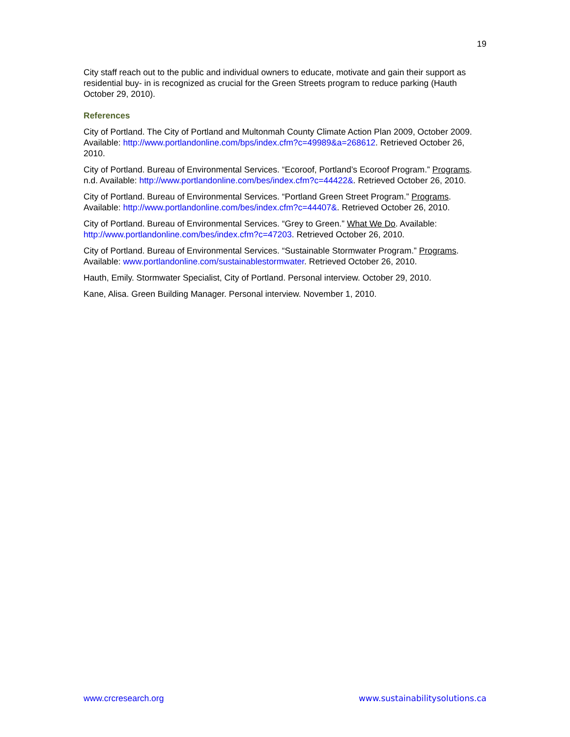19
City staff reach out to the public and individual owners to educate, motivate and gain their support as residential buy- in is recognized as crucial for the Green Streets program to reduce parking (Hauth October 29, 2010).
References
City of Portland. The City of Portland and Multonmah County Climate Action Plan 2009, October 2009. Available: http://www.portlandonline.com/bps/index.cfm?c=49989&a=268612. Retrieved October 26, 2010.
City of Portland. Bureau of Environmental Services. “Ecoroof, Portland’s Ecoroof Program.” Programs. n.d. Available: http://www.portlandonline.com/bes/index.cfm?c=44422&. Retrieved October 26, 2010.
City of Portland. Bureau of Environmental Services. “Portland Green Street Program.” Programs. Available: http://www.portlandonline.com/bes/index.cfm?c=44407&. Retrieved October 26, 2010.
City of Portland. Bureau of Environmental Services. “Grey to Green.” What We Do. Available: http://www.portlandonline.com/bes/index.cfm?c=47203. Retrieved October 26, 2010.
City of Portland. Bureau of Environmental Services. “Sustainable Stormwater Program.” Programs. Available: www.portlandonline.com/sustainablestormwater. Retrieved October 26, 2010.
Hauth, Emily. Stormwater Specialist, City of Portland. Personal interview. October 29, 2010.
Kane, Alisa. Green Building Manager. Personal interview. November 1, 2010.
www.crcresearch.org www.sustainabilitysolutions.ca